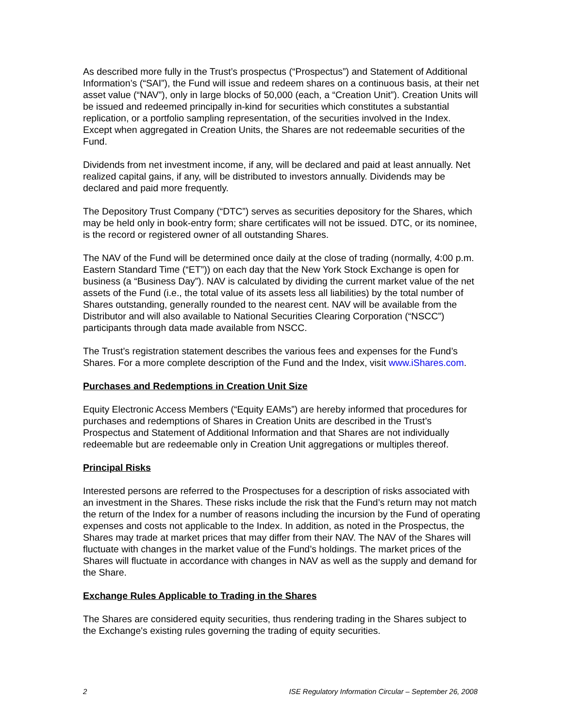As described more fully in the Trust’s prospectus (“Prospectus”) and Statement of Additional Information’s (“SAI”), the Fund will issue and redeem shares on a continuous basis, at their net asset value (“NAV”), only in large blocks of 50,000 (each, a “Creation Unit”). Creation Units will be issued and redeemed principally in-kind for securities which constitutes a substantial replication, or a portfolio sampling representation, of the securities involved in the Index. Except when aggregated in Creation Units, the Shares are not redeemable securities of the Fund.
Dividends from net investment income, if any, will be declared and paid at least annually. Net realized capital gains, if any, will be distributed to investors annually. Dividends may be declared and paid more frequently.
The Depository Trust Company (“DTC”) serves as securities depository for the Shares, which may be held only in book-entry form; share certificates will not be issued. DTC, or its nominee, is the record or registered owner of all outstanding Shares.
The NAV of the Fund will be determined once daily at the close of trading (normally, 4:00 p.m. Eastern Standard Time (“ET”)) on each day that the New York Stock Exchange is open for business (a “Business Day”). NAV is calculated by dividing the current market value of the net assets of the Fund (i.e., the total value of its assets less all liabilities) by the total number of Shares outstanding, generally rounded to the nearest cent. NAV will be available from the Distributor and will also available to National Securities Clearing Corporation (“NSCC”) participants through data made available from NSCC.
The Trust’s registration statement describes the various fees and expenses for the Fund’s Shares. For a more complete description of the Fund and the Index, visit www.iShares.com.
Purchases and Redemptions in Creation Unit Size
Equity Electronic Access Members (“Equity EAMs”) are hereby informed that procedures for purchases and redemptions of Shares in Creation Units are described in the Trust’s Prospectus and Statement of Additional Information and that Shares are not individually redeemable but are redeemable only in Creation Unit aggregations or multiples thereof.
Principal Risks
Interested persons are referred to the Prospectuses for a description of risks associated with an investment in the Shares. These risks include the risk that the Fund’s return may not match the return of the Index for a number of reasons including the incursion by the Fund of operating expenses and costs not applicable to the Index. In addition, as noted in the Prospectus, the Shares may trade at market prices that may differ from their NAV. The NAV of the Shares will fluctuate with changes in the market value of the Fund’s holdings. The market prices of the Shares will fluctuate in accordance with changes in NAV as well as the supply and demand for the Share.
Exchange Rules Applicable to Trading in the Shares
The Shares are considered equity securities, thus rendering trading in the Shares subject to the Exchange's existing rules governing the trading of equity securities.
2 ISE Regulatory Information Circular – September 26, 2008